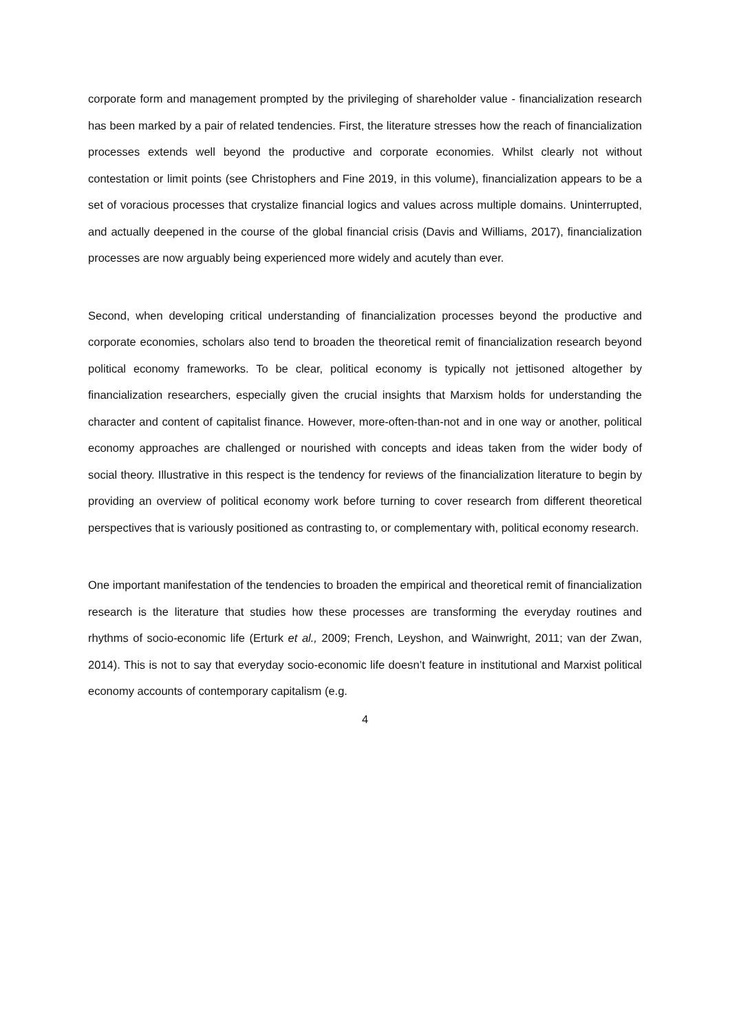corporate form and management prompted by the privileging of shareholder value - financialization research has been marked by a pair of related tendencies. First, the literature stresses how the reach of financialization processes extends well beyond the productive and corporate economies. Whilst clearly not without contestation or limit points (see Christophers and Fine 2019, in this volume), financialization appears to be a set of voracious processes that crystalize financial logics and values across multiple domains. Uninterrupted, and actually deepened in the course of the global financial crisis (Davis and Williams, 2017), financialization processes are now arguably being experienced more widely and acutely than ever.
Second, when developing critical understanding of financialization processes beyond the productive and corporate economies, scholars also tend to broaden the theoretical remit of financialization research beyond political economy frameworks. To be clear, political economy is typically not jettisoned altogether by financialization researchers, especially given the crucial insights that Marxism holds for understanding the character and content of capitalist finance. However, more-often-than-not and in one way or another, political economy approaches are challenged or nourished with concepts and ideas taken from the wider body of social theory. Illustrative in this respect is the tendency for reviews of the financialization literature to begin by providing an overview of political economy work before turning to cover research from different theoretical perspectives that is variously positioned as contrasting to, or complementary with, political economy research.
One important manifestation of the tendencies to broaden the empirical and theoretical remit of financialization research is the literature that studies how these processes are transforming the everyday routines and rhythms of socio-economic life (Erturk et al., 2009; French, Leyshon, and Wainwright, 2011; van der Zwan, 2014). This is not to say that everyday socio-economic life doesn’t feature in institutional and Marxist political economy accounts of contemporary capitalism (e.g.
4